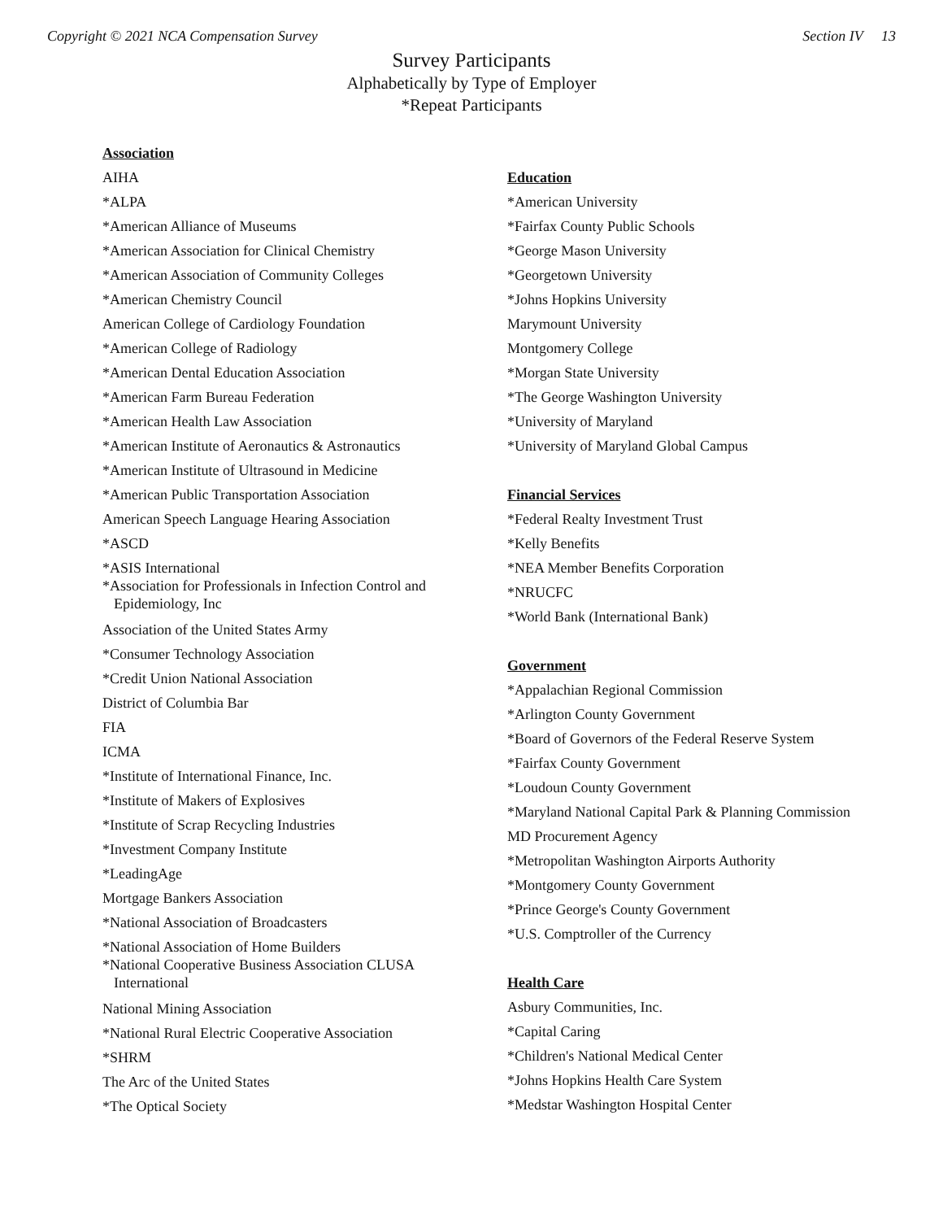Copyright © 2021 NCA Compensation Survey Section IV 13
Survey Participants
Alphabetically by Type of Employer
*Repeat Participants
Association
AIHA
*ALPA
*American Alliance of Museums
*American Association for Clinical Chemistry
*American Association of Community Colleges
*American Chemistry Council
American College of Cardiology Foundation
*American College of Radiology
*American Dental Education Association
*American Farm Bureau Federation
*American Health Law Association
*American Institute of Aeronautics & Astronautics
*American Institute of Ultrasound in Medicine
*American Public Transportation Association
American Speech Language Hearing Association
*ASCD
*ASIS International
*Association for Professionals in Infection Control and
Epidemiology, Inc
Association of the United States Army
*Consumer Technology Association
*Credit Union National Association
District of Columbia Bar
FIA
ICMA
*Institute of International Finance, Inc.
*Institute of Makers of Explosives
*Institute of Scrap Recycling Industries
*Investment Company Institute
*LeadingAge
Mortgage Bankers Association
*National Association of Broadcasters
*National Association of Home Builders
*National Cooperative Business Association CLUSA
International
National Mining Association
*National Rural Electric Cooperative Association
*SHRM
The Arc of the United States
*The Optical Society
Education
*American University
*Fairfax County Public Schools
*George Mason University
*Georgetown University
*Johns Hopkins University
Marymount University
Montgomery College
*Morgan State University
*The George Washington University
*University of Maryland
*University of Maryland Global Campus
Financial Services
*Federal Realty Investment Trust
*Kelly Benefits
*NEA Member Benefits Corporation
*NRUCFC
*World Bank (International Bank)
Government
*Appalachian Regional Commission
*Arlington County Government
*Board of Governors of the Federal Reserve System
*Fairfax County Government
*Loudoun County Government
*Maryland National Capital Park & Planning Commission
MD Procurement Agency
*Metropolitan Washington Airports Authority
*Montgomery County Government
*Prince George's County Government
*U.S. Comptroller of the Currency
Health Care
Asbury Communities, Inc.
*Capital Caring
*Children's National Medical Center
*Johns Hopkins Health Care System
*Medstar Washington Hospital Center